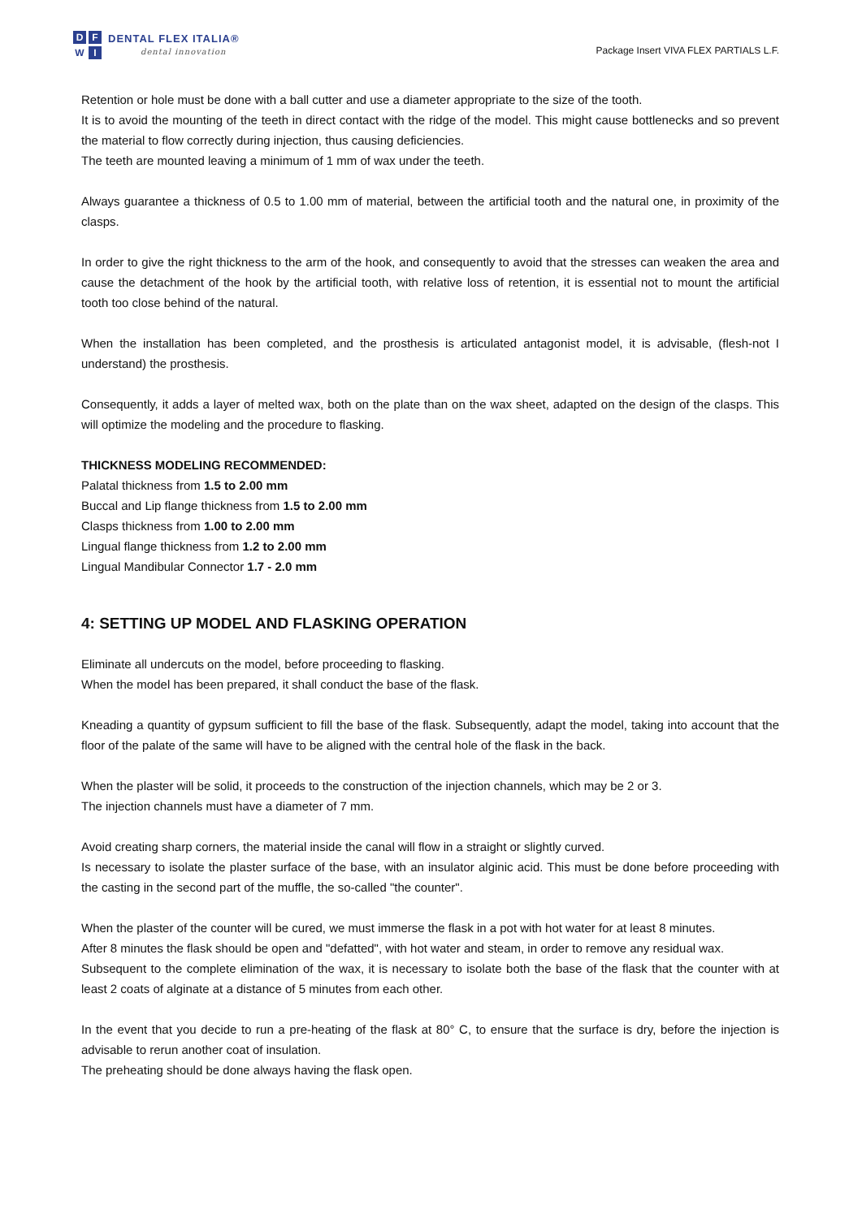DFWI
DENTAL FLEX ITALIA®
dental innovation
Package Insert VIVA FLEX PARTIALS L.F.
Retention or hole must be done with a ball cutter and use a diameter appropriate to the size of the tooth.
It is to avoid the mounting of the teeth in direct contact with the ridge of the model. This might cause bottlenecks and so prevent the material to flow correctly during injection, thus causing deficiencies.
The teeth are mounted leaving a minimum of 1 mm of wax under the teeth.
Always guarantee a thickness of 0.5 to 1.00 mm of material, between the artificial tooth and the natural one, in proximity of the clasps.
In order to give the right thickness to the arm of the hook, and consequently to avoid that the stresses can weaken the area and cause the detachment of the hook by the artificial tooth, with relative loss of retention, it is essential not to mount the artificial tooth too close behind of the natural.
When the installation has been completed, and the prosthesis is articulated antagonist model, it is advisable, (flesh-not I understand) the prosthesis.
Consequently, it adds a layer of melted wax, both on the plate than on the wax sheet, adapted on the design of the clasps. This will optimize the modeling and the procedure to flasking.
THICKNESS MODELING RECOMMENDED:
Palatal thickness from 1.5 to 2.00 mm
Buccal and Lip flange thickness from 1.5 to 2.00 mm
Clasps thickness from 1.00 to 2.00 mm
Lingual flange thickness from 1.2 to 2.00 mm
Lingual Mandibular Connector 1.7 - 2.0 mm
4: SETTING UP MODEL AND FLASKING OPERATION
Eliminate all undercuts on the model, before proceeding to flasking.
When the model has been prepared, it shall conduct the base of the flask.
Kneading a quantity of gypsum sufficient to fill the base of the flask. Subsequently, adapt the model, taking into account that the floor of the palate of the same will have to be aligned with the central hole of the flask in the back.
When the plaster will be solid, it proceeds to the construction of the injection channels, which may be 2 or 3.
The injection channels must have a diameter of 7 mm.
Avoid creating sharp corners, the material inside the canal will flow in a straight or slightly curved.
Is necessary to isolate the plaster surface of the base, with an insulator alginic acid. This must be done before proceeding with the casting in the second part of the muffle, the so-called "the counter".
When the plaster of the counter will be cured, we must immerse the flask in a pot with hot water for at least 8 minutes.
After 8 minutes the flask should be open and "defatted", with hot water and steam, in order to remove any residual wax.
Subsequent to the complete elimination of the wax, it is necessary to isolate both the base of the flask that the counter with at least 2 coats of alginate at a distance of 5 minutes from each other.
In the event that you decide to run a pre-heating of the flask at 80° C, to ensure that the surface is dry, before the injection is advisable to rerun another coat of insulation.
The preheating should be done always having the flask open.